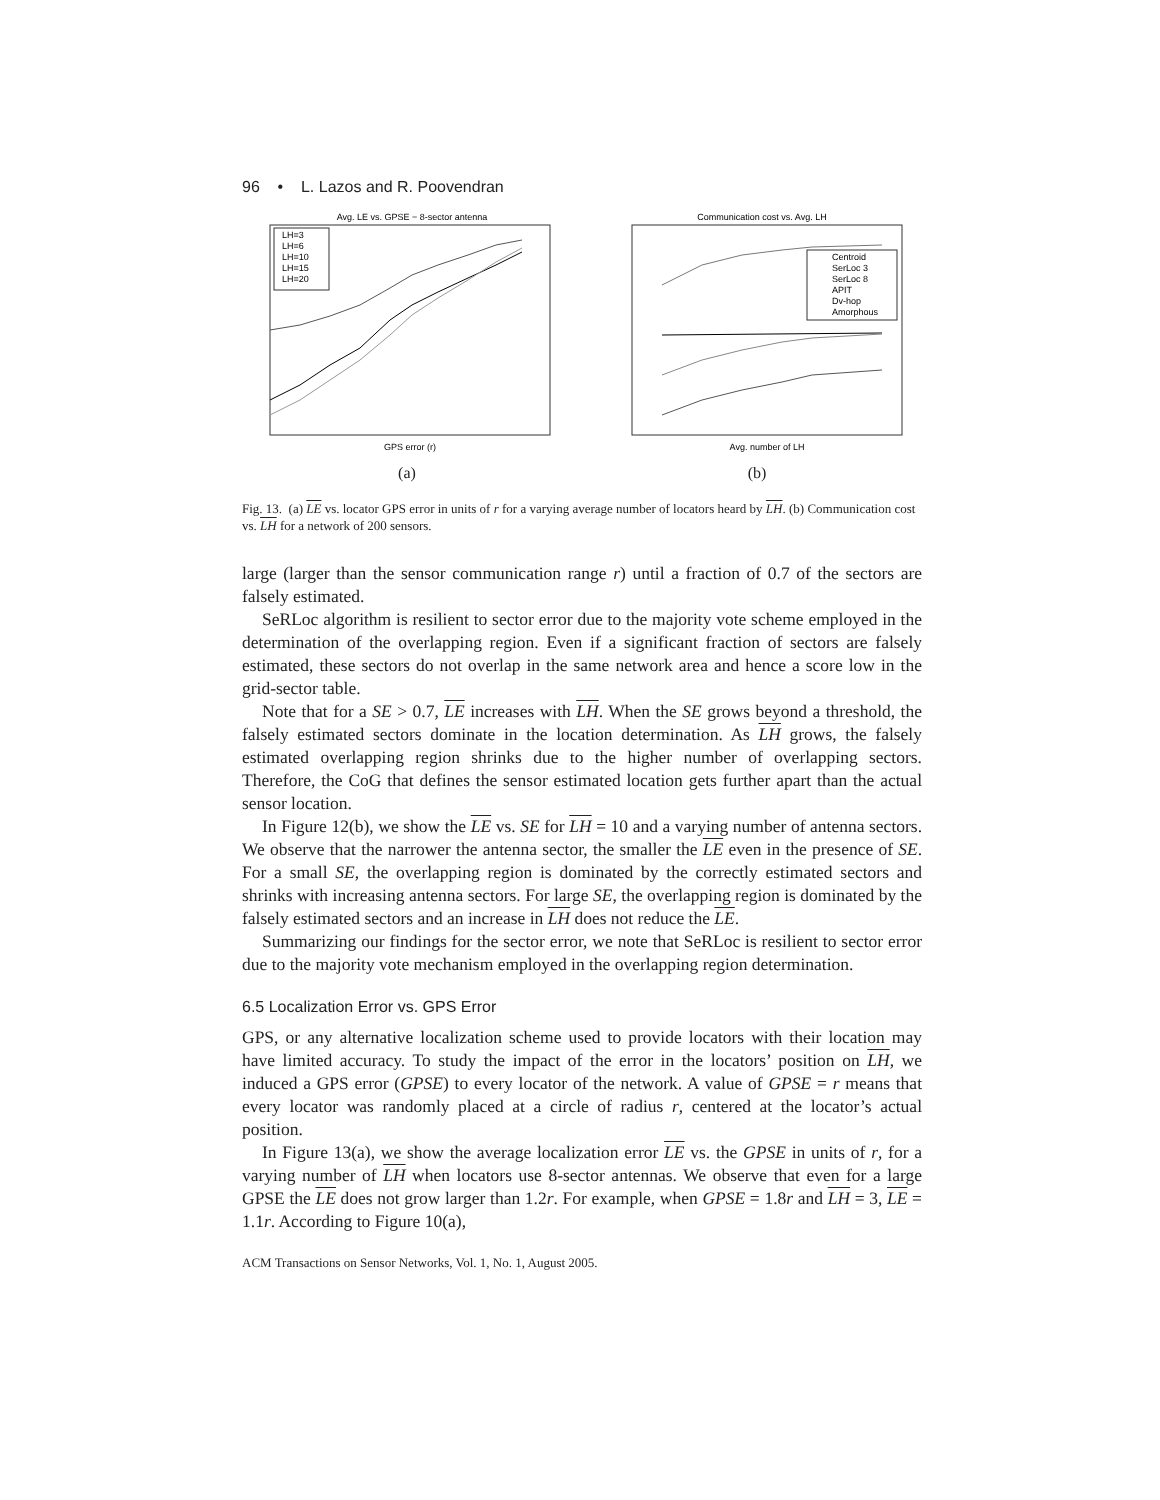96 • L. Lazos and R. Poovendran
Avg. LE vs. GPSE − 8-sector antenna
LH=3
LH=6
LH=10
LH=15
LH=20
GPS error (r)
(a)
Communication cost vs. Avg. LH
Centroid
SerLoc 3
SerLoc 8
APIT
Dv-hop
Amorphous
Avg. number of LH
(b)
Fig. 13. (a) LE vs. locator GPS error in units of r for a varying average number of locators heard by LH. (b) Communication cost vs. LH for a network of 200 sensors.
large (larger than the sensor communication range r) until a fraction of 0.7 of the sectors are falsely estimated.
SeRLoc algorithm is resilient to sector error due to the majority vote scheme employed in the determination of the overlapping region. Even if a significant fraction of sectors are falsely estimated, these sectors do not overlap in the same network area and hence a score low in the grid-sector table.
Note that for a SE > 0.7, LE increases with LH. When the SE grows beyond a threshold, the falsely estimated sectors dominate in the location determination. As LH grows, the falsely estimated overlapping region shrinks due to the higher number of overlapping sectors. Therefore, the CoG that defines the sensor estimated location gets further apart than the actual sensor location.
In Figure 12(b), we show the LE vs. SE for LH = 10 and a varying number of antenna sectors. We observe that the narrower the antenna sector, the smaller the LE even in the presence of SE. For a small SE, the overlapping region is dominated by the correctly estimated sectors and shrinks with increasing antenna sectors. For large SE, the overlapping region is dominated by the falsely estimated sectors and an increase in LH does not reduce the LE.
Summarizing our findings for the sector error, we note that SeRLoc is resilient to sector error due to the majority vote mechanism employed in the overlapping region determination.
6.5 Localization Error vs. GPS Error
GPS, or any alternative localization scheme used to provide locators with their location may have limited accuracy. To study the impact of the error in the locators’ position on LH, we induced a GPS error (GPSE) to every locator of the network. A value of GPSE = r means that every locator was randomly placed at a circle of radius r, centered at the locator’s actual position.
In Figure 13(a), we show the average localization error LE vs. the GPSE in units of r, for a varying number of LH when locators use 8-sector antennas. We observe that even for a large GPSE the LE does not grow larger than 1.2r. For example, when GPSE = 1.8r and LH = 3, LE = 1.1r. According to Figure 10(a),
ACM Transactions on Sensor Networks, Vol. 1, No. 1, August 2005.